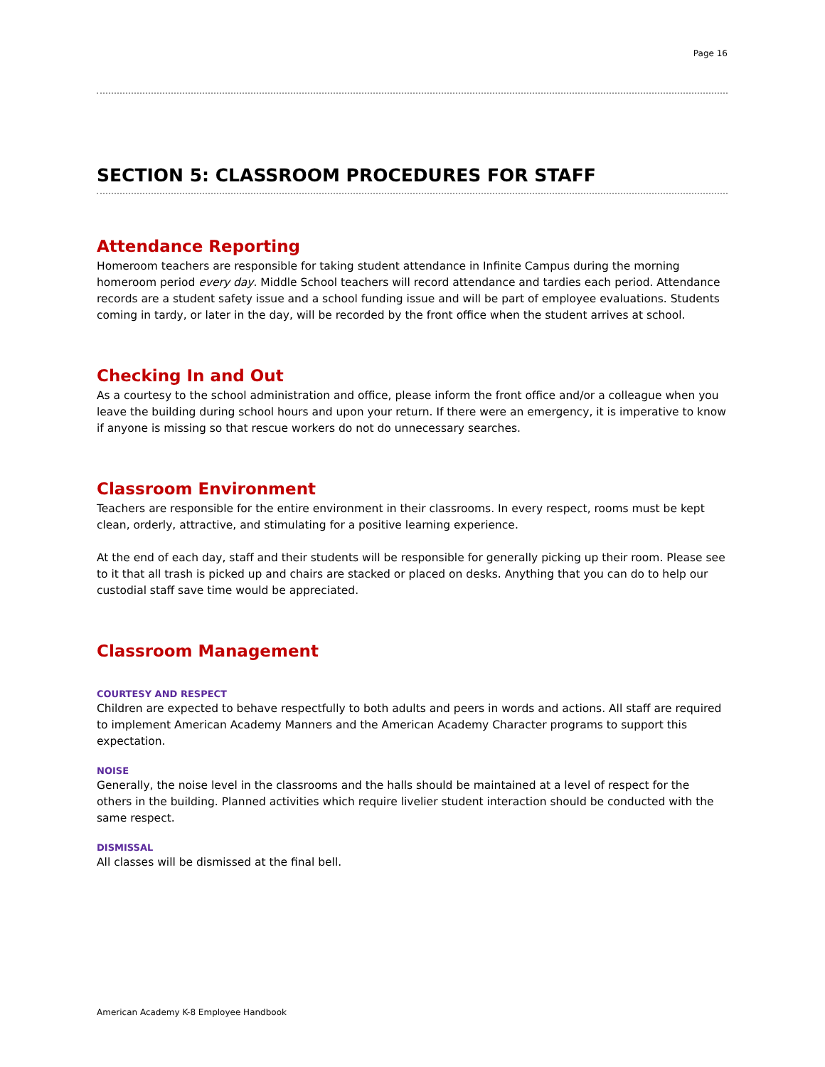Page 16
SECTION 5: CLASSROOM PROCEDURES FOR STAFF
Attendance Reporting
Homeroom teachers are responsible for taking student attendance in Infinite Campus during the morning homeroom period every day. Middle School teachers will record attendance and tardies each period. Attendance records are a student safety issue and a school funding issue and will be part of employee evaluations. Students coming in tardy, or later in the day, will be recorded by the front office when the student arrives at school.
Checking In and Out
As a courtesy to the school administration and office, please inform the front office and/or a colleague when you leave the building during school hours and upon your return. If there were an emergency, it is imperative to know if anyone is missing so that rescue workers do not do unnecessary searches.
Classroom Environment
Teachers are responsible for the entire environment in their classrooms. In every respect, rooms must be kept clean, orderly, attractive, and stimulating for a positive learning experience.
At the end of each day, staff and their students will be responsible for generally picking up their room. Please see to it that all trash is picked up and chairs are stacked or placed on desks. Anything that you can do to help our custodial staff save time would be appreciated.
Classroom Management
COURTESY AND RESPECT
Children are expected to behave respectfully to both adults and peers in words and actions. All staff are required to implement American Academy Manners and the American Academy Character programs to support this expectation.
NOISE
Generally, the noise level in the classrooms and the halls should be maintained at a level of respect for the others in the building. Planned activities which require livelier student interaction should be conducted with the same respect.
DISMISSAL
All classes will be dismissed at the final bell.
American Academy K-8 Employee Handbook